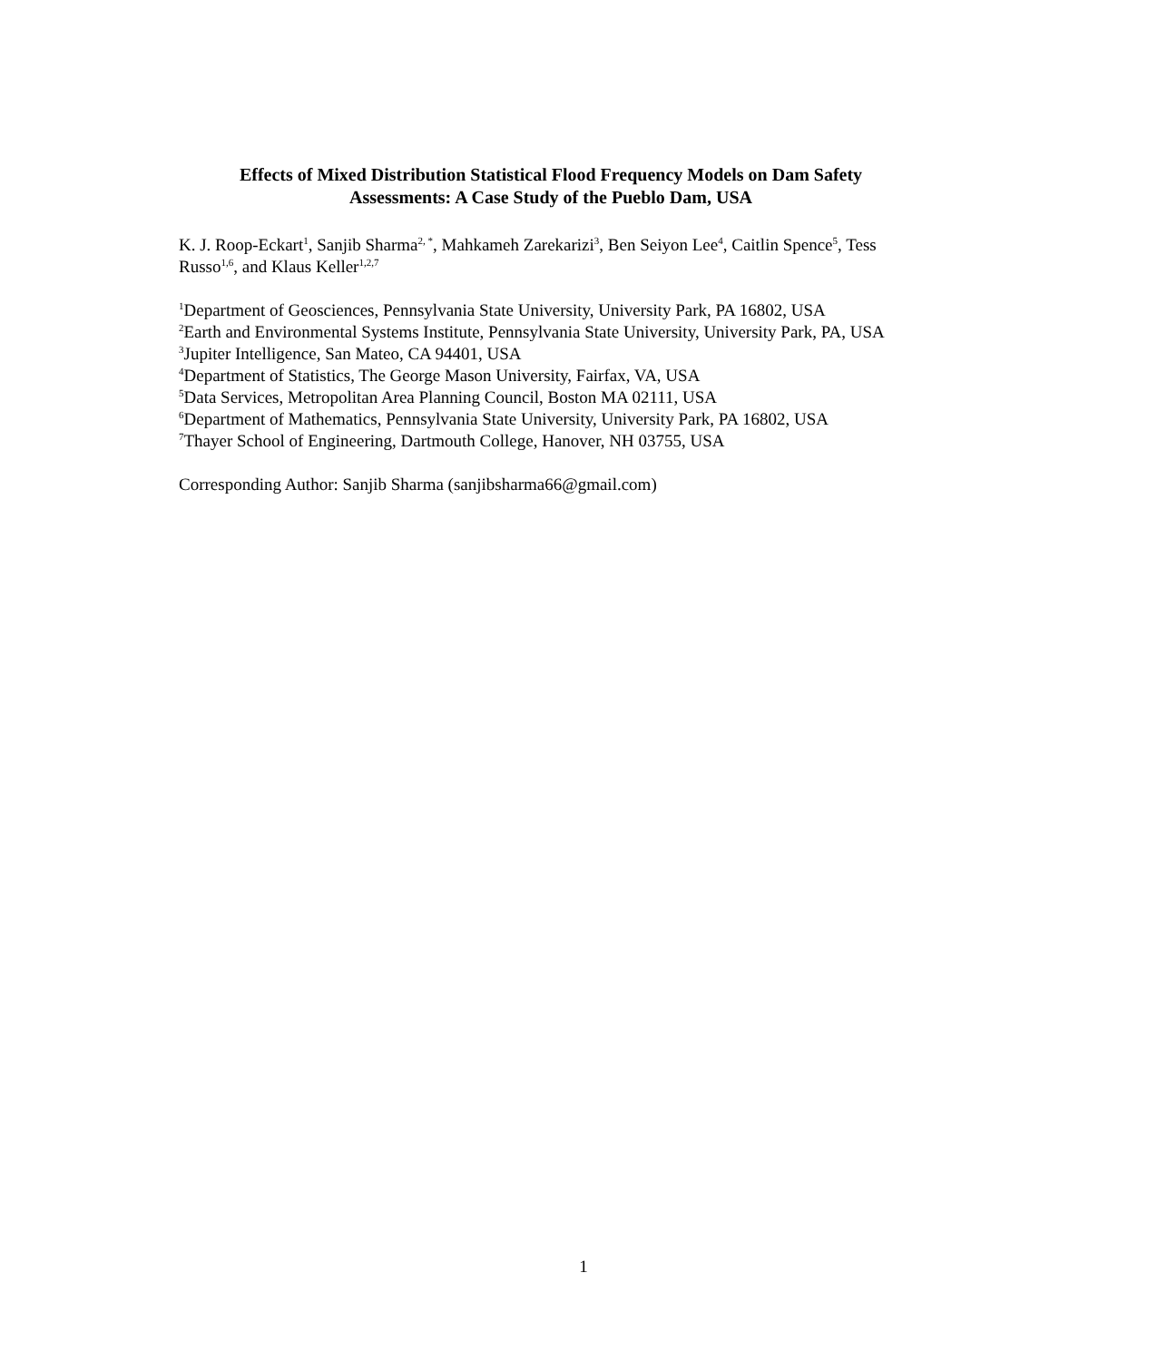Effects of Mixed Distribution Statistical Flood Frequency Models on Dam Safety
Assessments: A Case Study of the Pueblo Dam, USA
K. J. Roop-Eckart<sup>1</sup>, Sanjib Sharma<sup>2, *</sup>, Mahkameh Zarekarizi<sup>3</sup>, Ben Seiyon Lee<sup>4</sup>, Caitlin Spence<sup>5</sup>, Tess Russo<sup>1,6</sup>, and Klaus Keller<sup>1,2,7</sup>
<sup>1</sup> Department of Geosciences, Pennsylvania State University, University Park, PA 16802, USA
<sup>2</sup> Earth and Environmental Systems Institute, Pennsylvania State University, University Park, PA, USA
<sup>3</sup> Jupiter Intelligence, San Mateo, CA 94401, USA
<sup>4</sup> Department of Statistics, The George Mason University, Fairfax, VA, USA
<sup>5</sup> Data Services, Metropolitan Area Planning Council, Boston MA 02111, USA
<sup>6</sup> Department of Mathematics, Pennsylvania State University, University Park, PA 16802, USA
<sup>7</sup> Thayer School of Engineering, Dartmouth College, Hanover, NH 03755, USA
Corresponding Author: Sanjib Sharma (sanjibsharma66@gmail.com)
1